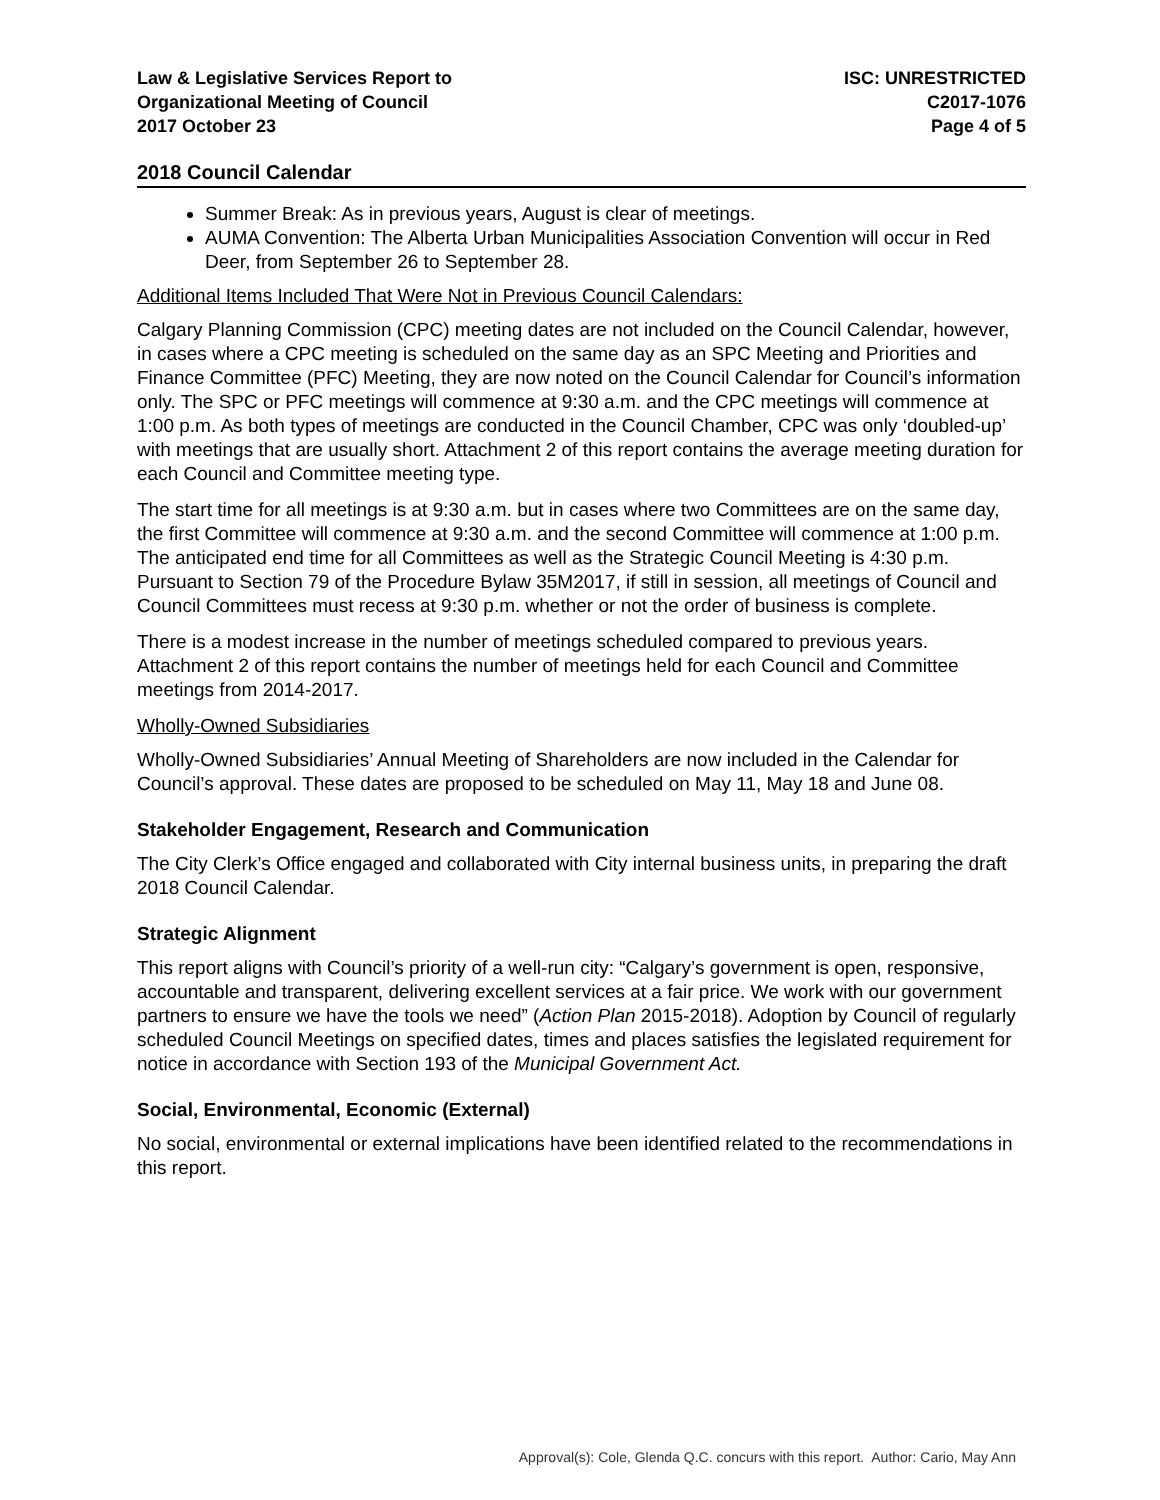Law & Legislative Services Report to
Organizational Meeting of Council
2017 October 23
ISC: UNRESTRICTED
C2017-1076
Page 4 of 5
2018 Council Calendar
Summer Break: As in previous years, August is clear of meetings.
AUMA Convention: The Alberta Urban Municipalities Association Convention will occur in Red Deer, from September 26 to September 28.
Additional Items Included That Were Not in Previous Council Calendars:
Calgary Planning Commission (CPC) meeting dates are not included on the Council Calendar, however, in cases where a CPC meeting is scheduled on the same day as an SPC Meeting and Priorities and Finance Committee (PFC) Meeting, they are now noted on the Council Calendar for Council’s information only. The SPC or PFC meetings will commence at 9:30 a.m. and the CPC meetings will commence at 1:00 p.m. As both types of meetings are conducted in the Council Chamber, CPC was only ‘doubled-up’ with meetings that are usually short. Attachment 2 of this report contains the average meeting duration for each Council and Committee meeting type.
The start time for all meetings is at 9:30 a.m. but in cases where two Committees are on the same day, the first Committee will commence at 9:30 a.m. and the second Committee will commence at 1:00 p.m. The anticipated end time for all Committees as well as the Strategic Council Meeting is 4:30 p.m. Pursuant to Section 79 of the Procedure Bylaw 35M2017, if still in session, all meetings of Council and Council Committees must recess at 9:30 p.m. whether or not the order of business is complete.
There is a modest increase in the number of meetings scheduled compared to previous years. Attachment 2 of this report contains the number of meetings held for each Council and Committee meetings from 2014-2017.
Wholly-Owned Subsidiaries
Wholly-Owned Subsidiaries’ Annual Meeting of Shareholders are now included in the Calendar for Council’s approval. These dates are proposed to be scheduled on May 11, May 18 and June 08.
Stakeholder Engagement, Research and Communication
The City Clerk’s Office engaged and collaborated with City internal business units, in preparing the draft 2018 Council Calendar.
Strategic Alignment
This report aligns with Council’s priority of a well-run city: “Calgary’s government is open, responsive, accountable and transparent, delivering excellent services at a fair price. We work with our government partners to ensure we have the tools we need” (Action Plan 2015-2018). Adoption by Council of regularly scheduled Council Meetings on specified dates, times and places satisfies the legislated requirement for notice in accordance with Section 193 of the Municipal Government Act.
Social, Environmental, Economic (External)
No social, environmental or external implications have been identified related to the recommendations in this report.
Approval(s): Cole, Glenda Q.C. concurs with this report. Author: Cario, May Ann